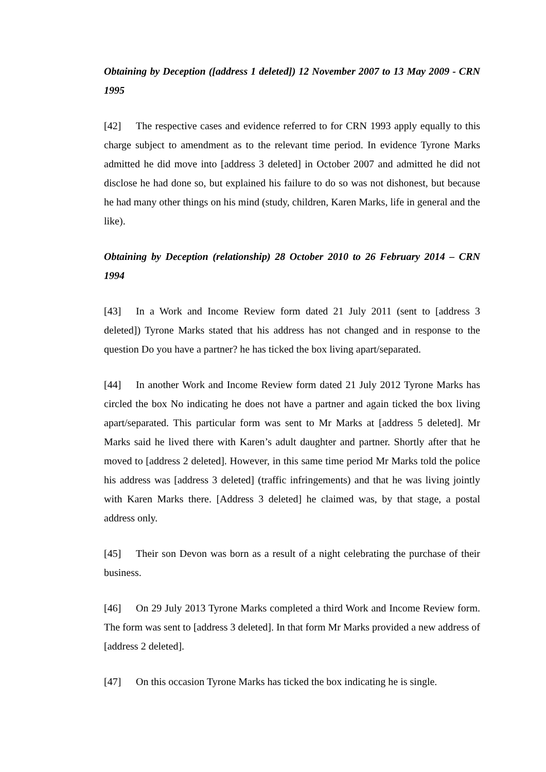Obtaining by Deception ([address 1 deleted]) 12 November 2007 to 13 May 2009 - CRN 1995
[42] The respective cases and evidence referred to for CRN 1993 apply equally to this charge subject to amendment as to the relevant time period. In evidence Tyrone Marks admitted he did move into [address 3 deleted] in October 2007 and admitted he did not disclose he had done so, but explained his failure to do so was not dishonest, but because he had many other things on his mind (study, children, Karen Marks, life in general and the like).
Obtaining by Deception (relationship) 28 October 2010 to 26 February 2014 – CRN 1994
[43] In a Work and Income Review form dated 21 July 2011 (sent to [address 3 deleted]) Tyrone Marks stated that his address has not changed and in response to the question Do you have a partner? he has ticked the box living apart/separated.
[44] In another Work and Income Review form dated 21 July 2012 Tyrone Marks has circled the box No indicating he does not have a partner and again ticked the box living apart/separated. This particular form was sent to Mr Marks at [address 5 deleted]. Mr Marks said he lived there with Karen’s adult daughter and partner. Shortly after that he moved to [address 2 deleted]. However, in this same time period Mr Marks told the police his address was [address 3 deleted] (traffic infringements) and that he was living jointly with Karen Marks there. [Address 3 deleted] he claimed was, by that stage, a postal address only.
[45] Their son Devon was born as a result of a night celebrating the purchase of their business.
[46] On 29 July 2013 Tyrone Marks completed a third Work and Income Review form. The form was sent to [address 3 deleted]. In that form Mr Marks provided a new address of [address 2 deleted].
[47] On this occasion Tyrone Marks has ticked the box indicating he is single.